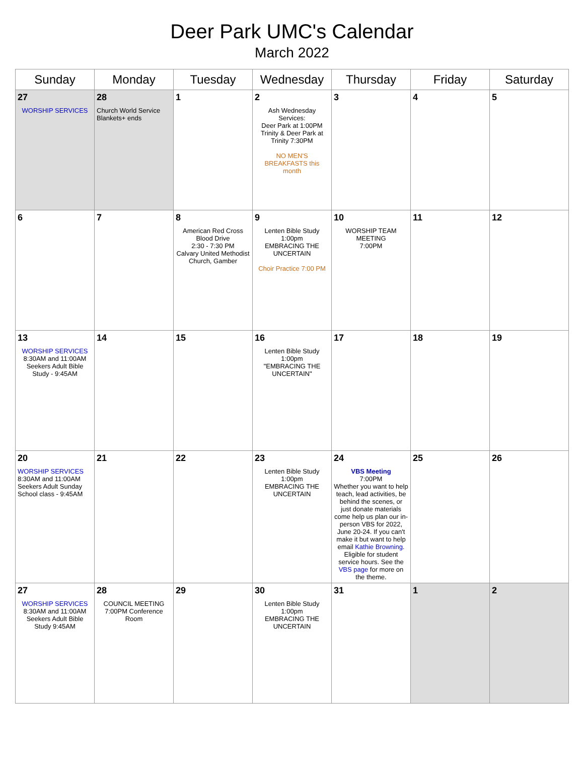Deer Park UMC's Calendar
March 2022
| Sunday | Monday | Tuesday | Wednesday | Thursday | Friday | Saturday |
| --- | --- | --- | --- | --- | --- | --- |
| 27 WORSHIP SERVICES | 28 Church World Service Blankets+ ends | 1 | 2 Ash Wednesday Services: Deer Park at 1:00PM Trinity & Deer Park at Trinity 7:30PM NO MEN'S BREAKFASTS this month | 3 | 4 | 5 |
| 6 | 7 | 8 American Red Cross Blood Drive 2:30 - 7:30 PM Calvary United Methodist Church, Gamber | 9 Lenten Bible Study 1:00pm EMBRACING THE UNCERTAIN Choir Practice 7:00 PM | 10 WORSHIP TEAM MEETING 7:00PM | 11 | 12 |
| 13 WORSHIP SERVICES 8:30AM and 11:00AM Seekers Adult Bible Study - 9:45AM | 14 | 15 | 16 Lenten Bible Study 1:00pm "EMBRACING THE UNCERTAIN" | 17 | 18 | 19 |
| 20 WORSHIP SERVICES 8:30AM and 11:00AM Seekers Adult Sunday School class - 9:45AM | 21 | 22 | 23 Lenten Bible Study 1:00pm EMBRACING THE UNCERTAIN | 24 VBS Meeting 7:00PM Whether you want to help teach, lead activities, be behind the scenes, or just donate materials come help us plan our in-person VBS for 2022, June 20-24. If you can't make it but want to help email Kathie Browning. Eligible for student service hours. See the VBS page for more on the theme. | 25 | 26 |
| 27 WORSHIP SERVICES 8:30AM and 11:00AM Seekers Adult Bible Study 9:45AM | 28 COUNCIL MEETING 7:00PM Conference Room | 29 | 30 Lenten Bible Study 1:00pm EMBRACING THE UNCERTAIN | 31 | 1 | 2 |